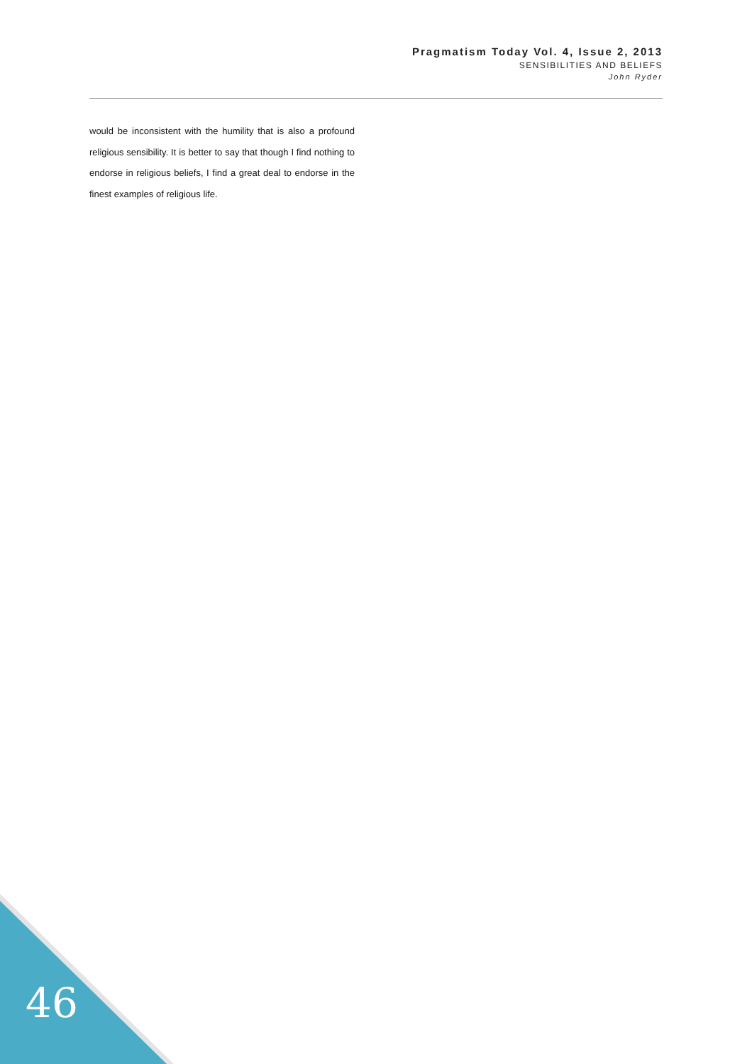Pragmatism Today Vol. 4, Issue 2, 2013
SENSIBILITIES AND BELIEFS
John Ryder
would be inconsistent with the humility that is also a profound religious sensibility. It is better to say that though I find nothing to endorse in religious beliefs, I find a great deal to endorse in the finest examples of religious life.
46